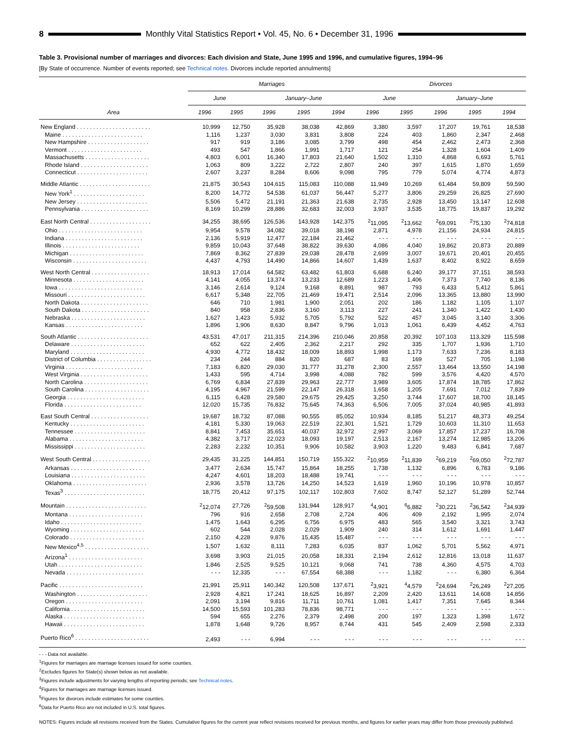8 Monthly Vital Statistics Report • Vol. 45, No. 6 • December 31, 1996
Table 3. Provisional number of marriages and divorces: Each division and State, June 1995 and 1996, and cumulative figures, 1994–96
[By State of occurrence. Number of events reported; see Technical notes. Divorces include reported annulments]
| Area | Marriages | | | | | Divorces | | | | |
| --- | --- | --- | --- | --- | --- | --- | --- | --- | --- | --- |
| | June | | January–June | | | June | | January–June | | |
| | 1996 | 1995 | 1996 | 1995 | 1994 | 1996 | 1995 | 1996 | 1995 | 1994 |
| New England . . . . . . . . . . . . . . . . . . . . . . . | 10,999 | 12,750 | 35,928 | 38,038 | 42,869 | 3,380 | 3,597 | 17,207 | 19,761 | 18,538 |
| Maine . . . . . . . . . . . . . . . . . . . . . . . . . | 1,116 | 1,237 | 3,030 | 3,831 | 3,808 | 224 | 403 | 1,860 | 2,347 | 2,468 |
| New Hampshire . . . . . . . . . . . . . . . . . . . | 917 | 919 | 3,186 | 3,085 | 3,799 | 498 | 454 | 2,462 | 2,473 | 2,368 |
| Vermont . . . . . . . . . . . . . . . . . . . . . . . | 493 | 547 | 1,866 | 1,991 | 1,717 | 121 | 254 | 1,328 | 1,604 | 1,409 |
| Massachusetts . . . . . . . . . . . . . . . . . . . . | 4,803 | 6,001 | 16,340 | 17,803 | 21,640 | 1,502 | 1,310 | 4,868 | 6,693 | 5,761 |
| Rhode Island . . . . . . . . . . . . . . . . . . . . . | 1,063 | 809 | 3,222 | 2,722 | 2,807 | 240 | 397 | 1,615 | 1,870 | 1,659 |
| Connecticut . . . . . . . . . . . . . . . . . . . . . . | 2,607 | 3,237 | 8,284 | 8,606 | 9,098 | 795 | 779 | 5,074 | 4,774 | 4,873 |
| Middle Atlantic . . . . . . . . . . . . . . . . . . . . . . | 21,875 | 30,543 | 104,615 | 115,083 | 110,088 | 11,949 | 10,269 | 61,484 | 59,809 | 59,590 |
| New York<sup>1</sup> . . . . . . . . . . . . . . . . . . . . . . | 8,200 | 14,772 | 54,538 | 61,037 | 56,447 | 5,277 | 3,806 | 29,259 | 26,825 | 27,690 |
| New Jersey . . . . . . . . . . . . . . . . . . . . . . | 5,506 | 5,472 | 21,191 | 21,363 | 21,638 | 2,735 | 2,928 | 13,450 | 13,147 | 12,608 |
| Pennsylvania . . . . . . . . . . . . . . . . . . . . . | 8,169 | 10,299 | 28,886 | 32,683 | 32,003 | 3,937 | 3,535 | 18,775 | 19,837 | 19,292 |
| East North Central . . . . . . . . . . . . . . . . . . . | 34,255 | 38,695 | 126,536 | 143,928 | 142,375 | <sup>2</sup> 11,095 | <sup>2</sup> 13,662 | <sup>2</sup> 69,091 | <sup>2</sup> 75,130 | <sup>2</sup> 74,818 |
| Ohio . . . . . . . . . . . . . . . . . . . . . . . . . . | 9,954 | 9,578 | 34,082 | 39,018 | 38,198 | 2,871 | 4,978 | 21,156 | 24,934 | 24,815 |
| Indiana . . . . . . . . . . . . . . . . . . . . . . . . | 2,136 | 5,919 | 12,477 | 22,184 | 21,462 | - - - | - - - | - - - | - - - | - - - |
| Illinois . . . . . . . . . . . . . . . . . . . . . . . . | 9,859 | 10,043 | 37,648 | 38,822 | 39,630 | 4,086 | 4,040 | 19,862 | 20,873 | 20,889 |
| Michigan . . . . . . . . . . . . . . . . . . . . . . . | 7,869 | 8,362 | 27,839 | 29,038 | 28,478 | 2,699 | 3,007 | 19,671 | 20,401 | 20,455 |
| Wisconsin . . . . . . . . . . . . . . . . . . . . . . . | 4,437 | 4,793 | 14,490 | 14,866 | 14,607 | 1,439 | 1,637 | 8,402 | 8,922 | 8,659 |
| West North Central . . . . . . . . . . . . . . . . . . | 18,913 | 17,014 | 64,582 | 63,482 | 61,803 | 6,688 | 6,240 | 39,177 | 37,151 | 38,593 |
| Minnesota . . . . . . . . . . . . . . . . . . . . . . | 4,141 | 4,055 | 13,374 | 13,233 | 12,689 | 1,223 | 1,406 | 7,373 | 7,740 | 8,136 |
| Iowa . . . . . . . . . . . . . . . . . . . . . . . . . . | 3,146 | 2,614 | 9,124 | 9,168 | 8,891 | 987 | 793 | 6,433 | 5,412 | 5,861 |
| Missouri . . . . . . . . . . . . . . . . . . . . . . . . | 6,617 | 5,348 | 22,705 | 21,469 | 19,471 | 2,514 | 2,096 | 13,365 | 13,880 | 13,990 |
| North Dakota . . . . . . . . . . . . . . . . . . . . . | 646 | 710 | 1,981 | 1,900 | 2,051 | 202 | 186 | 1,182 | 1,105 | 1,107 |
| South Dakota . . . . . . . . . . . . . . . . . . . . . | 840 | 958 | 2,836 | 3,160 | 3,113 | 227 | 241 | 1,340 | 1,422 | 1,430 |
| Nebraska . . . . . . . . . . . . . . . . . . . . . . . | 1,627 | 1,423 | 5,932 | 5,705 | 5,792 | 522 | 457 | 3,045 | 3,140 | 3,306 |
| Kansas . . . . . . . . . . . . . . . . . . . . . . . . | 1,896 | 1,906 | 8,630 | 8,847 | 9,796 | 1,013 | 1,061 | 6,439 | 4,452 | 4,763 |
| South Atlantic . . . . . . . . . . . . . . . . . . . . . . | 43,531 | 47,017 | 211,315 | 214,396 | 210,046 | 20,858 | 20,392 | 107,103 | 113,329 | 115,598 |
| Delaware . . . . . . . . . . . . . . . . . . . . . . . | 652 | 622 | 2,405 | 2,362 | 2,217 | 292 | 335 | 1,707 | 1,936 | 1,710 |
| Maryland . . . . . . . . . . . . . . . . . . . . . . . | 4,930 | 4,772 | 18,432 | 18,009 | 18,893 | 1,998 | 1,173 | 7,633 | 7,236 | 8,183 |
| District of Columbia . . . . . . . . . . . . . . . . . | 234 | 244 | 884 | 820 | 687 | 83 | 169 | 527 | 705 | 1,198 |
| Virginia . . . . . . . . . . . . . . . . . . . . . . . . | 7,183 | 6,820 | 29,030 | 31,777 | 31,278 | 2,300 | 2,557 | 13,464 | 13,550 | 14,198 |
| West Virginia . . . . . . . . . . . . . . . . . . . . . | 1,433 | 595 | 4,714 | 3,998 | 4,088 | 782 | 599 | 3,576 | 4,420 | 4,570 |
| North Carolina . . . . . . . . . . . . . . . . . . . . | 6,769 | 6,834 | 27,839 | 29,963 | 22,777 | 3,989 | 3,605 | 17,874 | 18,785 | 17,862 |
| South Carolina . . . . . . . . . . . . . . . . . . . . | 4,195 | 4,967 | 21,599 | 22,147 | 26,318 | 1,658 | 1,205 | 7,691 | 7,012 | 7,839 |
| Georgia . . . . . . . . . . . . . . . . . . . . . . . . | 6,115 | 6,428 | 29,580 | 29,675 | 29,425 | 3,250 | 3,744 | 17,607 | 18,700 | 18,145 |
| Florida . . . . . . . . . . . . . . . . . . . . . . . . | 12,020 | 15,735 | 76,832 | 75,645 | 74,363 | 6,506 | 7,005 | 37,024 | 40,985 | 41,893 |
| East South Central . . . . . . . . . . . . . . . . . . | 19,687 | 18,732 | 87,088 | 90,555 | 85,052 | 10,934 | 8,185 | 51,217 | 48,373 | 49,254 |
| Kentucky . . . . . . . . . . . . . . . . . . . . . . . | 4,181 | 5,330 | 19,063 | 22,519 | 22,301 | 1,521 | 1,729 | 10,603 | 11,310 | 11,653 |
| Tennessee . . . . . . . . . . . . . . . . . . . . . . | 8,841 | 7,453 | 35,651 | 40,037 | 32,972 | 2,997 | 3,069 | 17,857 | 17,237 | 16,708 |
| Alabama . . . . . . . . . . . . . . . . . . . . . . . | 4,382 | 3,717 | 22,023 | 18,093 | 19,197 | 2,513 | 2,167 | 13,274 | 12,985 | 13,206 |
| Mississippi . . . . . . . . . . . . . . . . . . . . . . | 2,283 | 2,232 | 10,351 | 9,906 | 10,582 | 3,903 | 1,220 | 9,483 | 6,841 | 7,687 |
| West South Central . . . . . . . . . . . . . . . . . . | 29,435 | 31,225 | 144,851 | 150,719 | 155,322 | <sup>2</sup> 10,959 | <sup>2</sup> 11,839 | <sup>2</sup> 69,219 | <sup>2</sup> 69,050 | <sup>2</sup> 72,787 |
| Arkansas . . . . . . . . . . . . . . . . . . . . . . . | 3,477 | 2,634 | 15,747 | 15,864 | 18,255 | 1,738 | 1,132 | 6,896 | 6,783 | 9,186 |
| Louisiana . . . . . . . . . . . . . . . . . . . . . . . | 4,247 | 4,601 | 18,203 | 18,488 | 19,741 | - - - | - - - | - - - | - - - | - - - |
| Oklahoma . . . . . . . . . . . . . . . . . . . . . . . | 2,936 | 3,578 | 13,726 | 14,250 | 14,523 | 1,619 | 1,960 | 10,196 | 10,978 | 10,857 |
| Texas<sup>3</sup> . . . . . . . . . . . . . . . . . . . . . . . . . | 18,775 | 20,412 | 97,175 | 102,117 | 102,803 | 7,602 | 8,747 | 52,127 | 51,289 | 52,744 |
| Mountain . . . . . . . . . . . . . . . . . . . . . . . . . | <sup>2</sup> 12,074 | 27,726 | <sup>2</sup> 59,508 | 131,944 | 128,917 | <sup>4</sup> 4,901 | <sup>6</sup> 6,882 | <sup>2</sup> 30,221 | <sup>2</sup> 36,542 | <sup>2</sup> 34,939 |
| Montana . . . . . . . . . . . . . . . . . . . . . . . | 796 | 916 | 2,658 | 2,708 | 2,724 | 406 | 409 | 2,192 | 1,995 | 2,074 |
| Idaho . . . . . . . . . . . . . . . . . . . . . . . . . | 1,475 | 1,643 | 6,295 | 6,756 | 6,975 | 483 | 565 | 3,540 | 3,321 | 3,743 |
| Wyoming . . . . . . . . . . . . . . . . . . . . . . . | 602 | 544 | 2,028 | 2,029 | 1,909 | 240 | 314 | 1,612 | 1,691 | 1,447 |
| Colorado . . . . . . . . . . . . . . . . . . . . . . . | 2,150 | 4,228 | 9,876 | 15,435 | 15,487 | - - - | - - - | - - - | - - - | - - - |
| New Mexico<sup>4,5</sup> . . . . . . . . . . . . . . . . . . . . | 1,507 | 1,632 | 8,111 | 7,283 | 6,035 | 837 | 1,062 | 5,701 | 5,562 | 4,971 |
| Arizona<sup>1</sup> . . . . . . . . . . . . . . . . . . . . . . . | 3,698 | 3,903 | 21,015 | 20,058 | 18,331 | 2,194 | 2,612 | 12,816 | 13,018 | 11,637 |
| Utah . . . . . . . . . . . . . . . . . . . . . . . . . . | 1,846 | 2,525 | 9,525 | 10,121 | 9,068 | 741 | 738 | 4,360 | 4,575 | 4,703 |
| Nevada . . . . . . . . . . . . . . . . . . . . . . . . | - - - | 12,335 | - - - | 67,554 | 68,388 | - - - | 1,182 | - - - | 6,380 | 6,364 |
| Pacific . . . . . . . . . . . . . . . . . . . . . . . . . . | 21,991 | 25,911 | 140,342 | 120,508 | 137,671 | <sup>2</sup> 3,921 | <sup>4</sup> 4,579 | <sup>2</sup> 24,694 | <sup>2</sup> 26,249 | <sup>2</sup> 27,205 |
| Washington . . . . . . . . . . . . . . . . . . . . . . | 2,928 | 4,821 | 17,241 | 18,625 | 16,897 | 2,209 | 2,420 | 13,611 | 14,608 | 14,856 |
| Oregon . . . . . . . . . . . . . . . . . . . . . . . . | 2,091 | 3,194 | 9,816 | 11,711 | 10,761 | 1,081 | 1,417 | 7,351 | 7,645 | 8,344 |
| California . . . . . . . . . . . . . . . . . . . . . . . | 14,500 | 15,593 | 101,283 | 78,836 | 98,771 | - - - | - - - | - - - | - - - | - - - |
| Alaska . . . . . . . . . . . . . . . . . . . . . . . . . | 594 | 655 | 2,276 | 2,379 | 2,498 | 200 | 197 | 1,323 | 1,398 | 1,672 |
| Hawaii . . . . . . . . . . . . . . . . . . . . . . . . . | 1,878 | 1,648 | 9,726 | 8,957 | 8,744 | 431 | 545 | 2,409 | 2,598 | 2,333 |
| Puerto Rico<sup>6</sup> . . . . . . . . . . . . . . . . . . . . . . . | 2,493 | - - - | 6,994 | - - - | - - - | - - - | - - - | - - - | - - - | - - - |
- - - Data not available.
<sup>1</sup> Figures for marriages are marriage licenses issued for some counties.
<sup>2</sup> Excludes figures for State(s) shown below as not available.
<sup>3</sup> Figures include adjustments for varying lengths of reporting periods; see Technical notes.
<sup>4</sup> Figures for marriages are marriage licenses issued.
<sup>5</sup> Figures for divorces include estimates for some counties.
<sup>6</sup> Data for Puerto Rico are not included in U.S. total figures.
NOTES: Figures include all revisions received from the States. Cumulative figures for the current year reflect revisions received for previous months, and figures for earlier years may differ from those previously published.